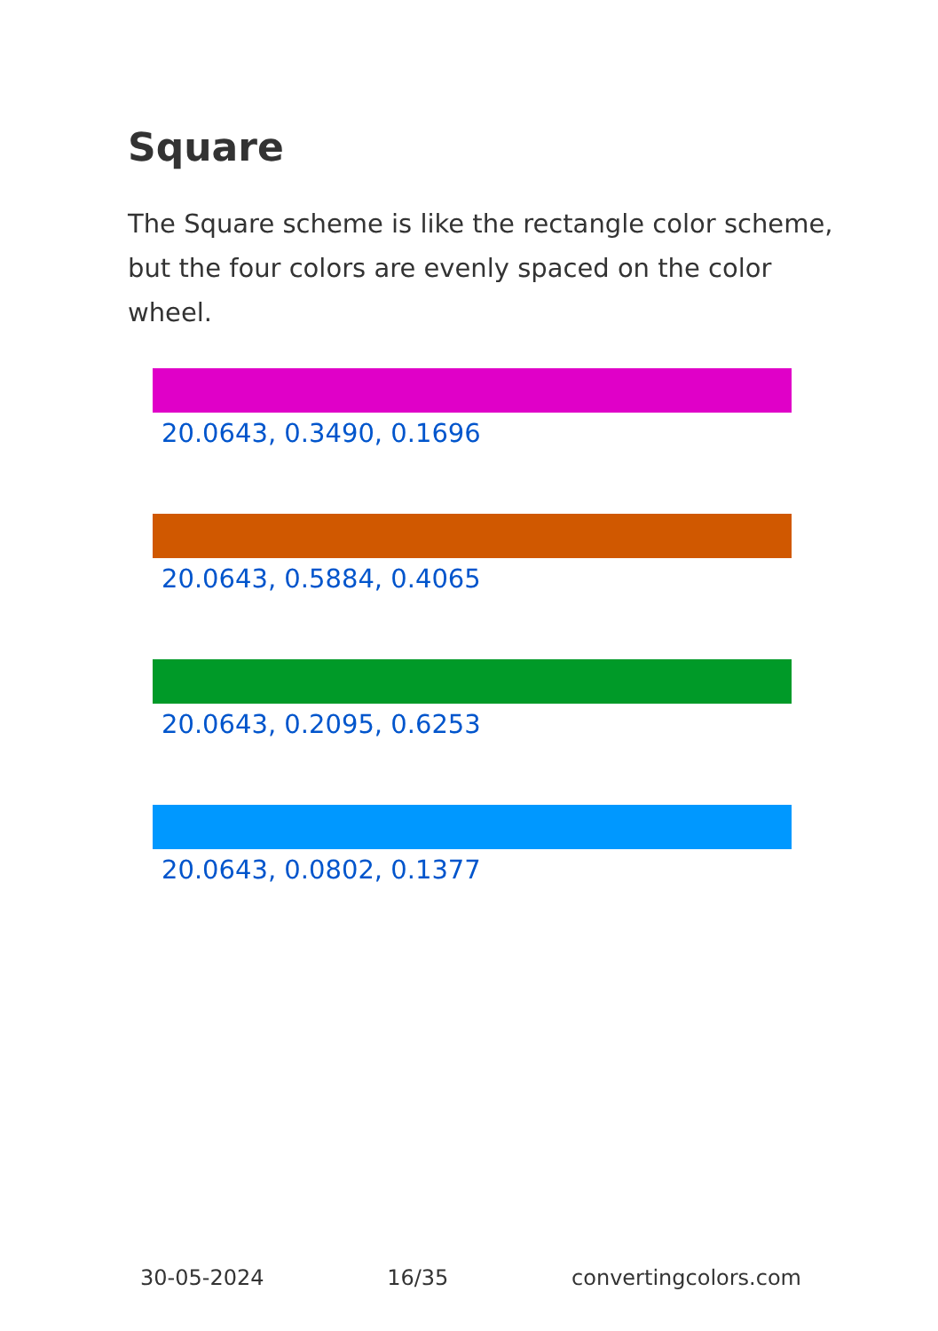Square
The Square scheme is like the rectangle color scheme, but the four colors are evenly spaced on the color wheel.
20.0643, 0.3490, 0.1696
20.0643, 0.5884, 0.4065
20.0643, 0.2095, 0.6253
20.0643, 0.0802, 0.1377
30-05-2024 16/35 convertingcolors.com